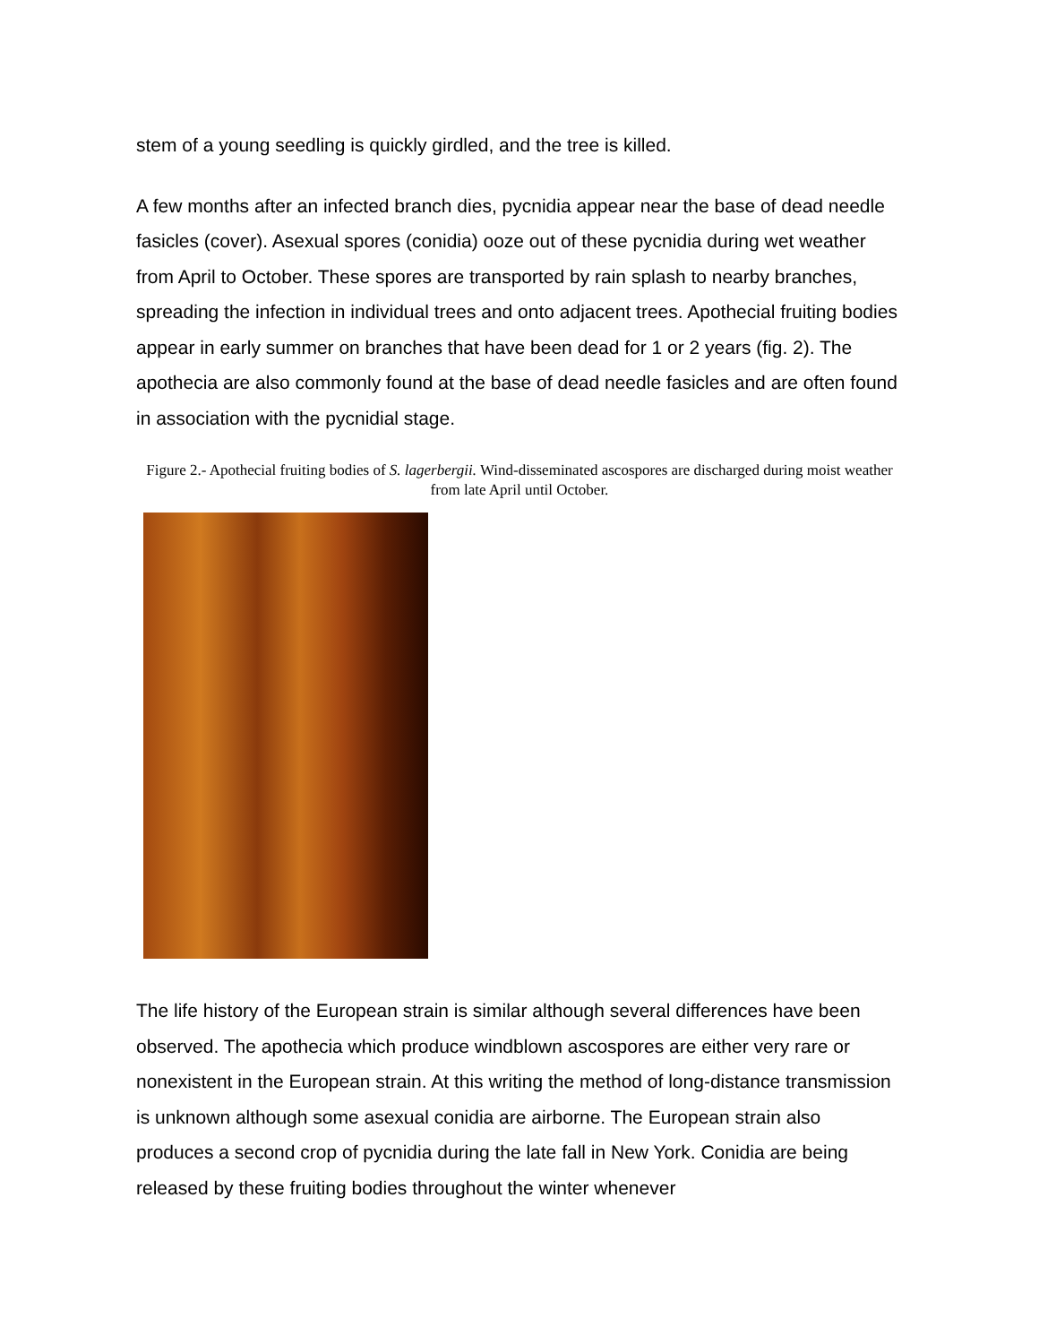stem of a young seedling is quickly girdled, and the tree is killed.
A few months after an infected branch dies, pycnidia appear near the base of dead needle fasicles (cover). Asexual spores (conidia) ooze out of these pycnidia during wet weather from April to October. These spores are transported by rain splash to nearby branches, spreading the infection in individual trees and onto adjacent trees. Apothecial fruiting bodies appear in early summer on branches that have been dead for 1 or 2 years (fig. 2). The apothecia are also commonly found at the base of dead needle fasicles and are often found in association with the pycnidial stage.
Figure 2.- Apothecial fruiting bodies of S. lagerbergii. Wind-disseminated ascospores are discharged during moist weather from late April until October.
The life history of the European strain is similar although several differences have been observed. The apothecia which produce windblown ascospores are either very rare or nonexistent in the European strain. At this writing the method of long-distance transmission is unknown although some asexual conidia are airborne. The European strain also produces a second crop of pycnidia during the late fall in New York. Conidia are being released by these fruiting bodies throughout the winter whenever